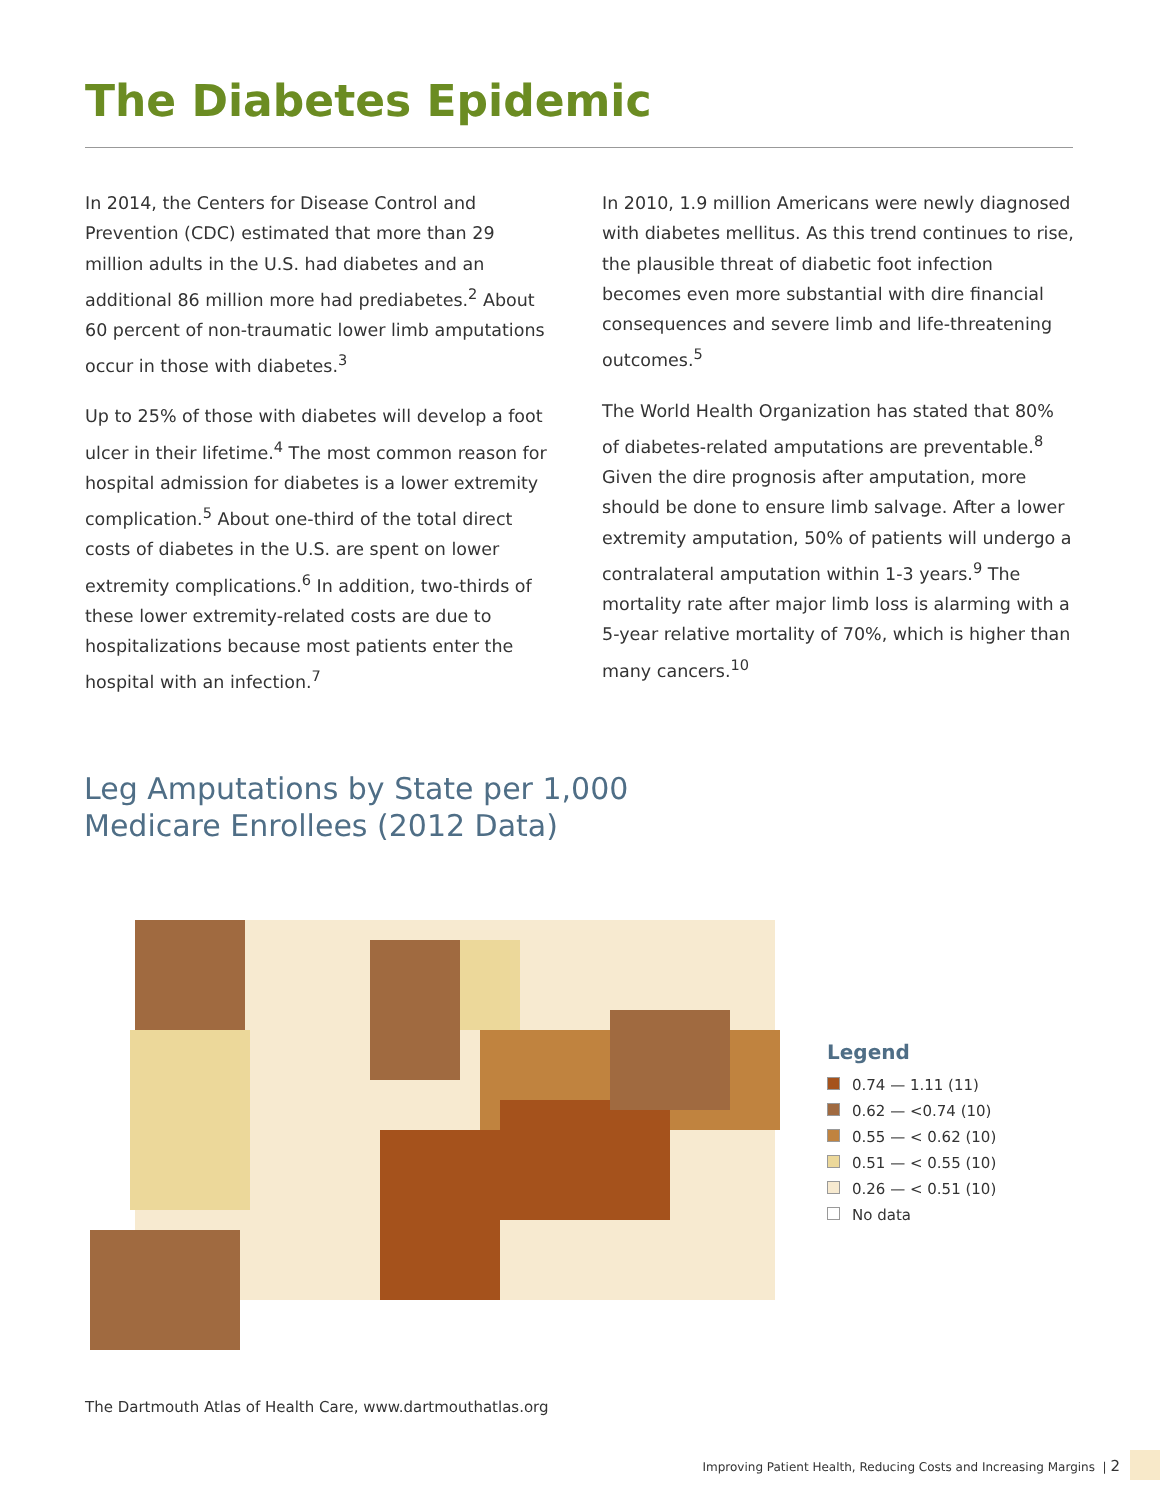The Diabetes Epidemic
In 2014, the Centers for Disease Control and Prevention (CDC) estimated that more than 29 million adults in the U.S. had diabetes and an additional 86 million more had prediabetes.<sup>2</sup> About 60 percent of non-traumatic lower limb amputations occur in those with diabetes.<sup>3</sup>
Up to 25% of those with diabetes will develop a foot ulcer in their lifetime.<sup>4</sup> The most common reason for hospital admission for diabetes is a lower extremity complication.<sup>5</sup> About one-third of the total direct costs of diabetes in the U.S. are spent on lower extremity complications.<sup>6</sup> In addition, two-thirds of these lower extremity-related costs are due to hospitalizations because most patients enter the hospital with an infection.<sup>7</sup>
In 2010, 1.9 million Americans were newly diagnosed with diabetes mellitus. As this trend continues to rise, the plausible threat of diabetic foot infection becomes even more substantial with dire financial consequences and severe limb and life-threatening outcomes.<sup>5</sup>
The World Health Organization has stated that 80% of diabetes-related amputations are preventable.<sup>8</sup> Given the dire prognosis after amputation, more should be done to ensure limb salvage. After a lower extremity amputation, 50% of patients will undergo a contralateral amputation within 1-3 years.<sup>9</sup> The mortality rate after major limb loss is alarming with a 5-year relative mortality of 70%, which is higher than many cancers.<sup>10</sup>
Leg Amputations by State per 1,000
Medicare Enrollees (2012 Data)
Legend
0.74 — 1.11 (11)
0.62 — <0.74 (10)
0.55 — < 0.62 (10)
0.51 — < 0.55 (10)
0.26 — < 0.51 (10)
No data
The Dartmouth Atlas of Health Care, www.dartmouthatlas.org
Improving Patient Health, Reducing Costs and Increasing Margins | 2